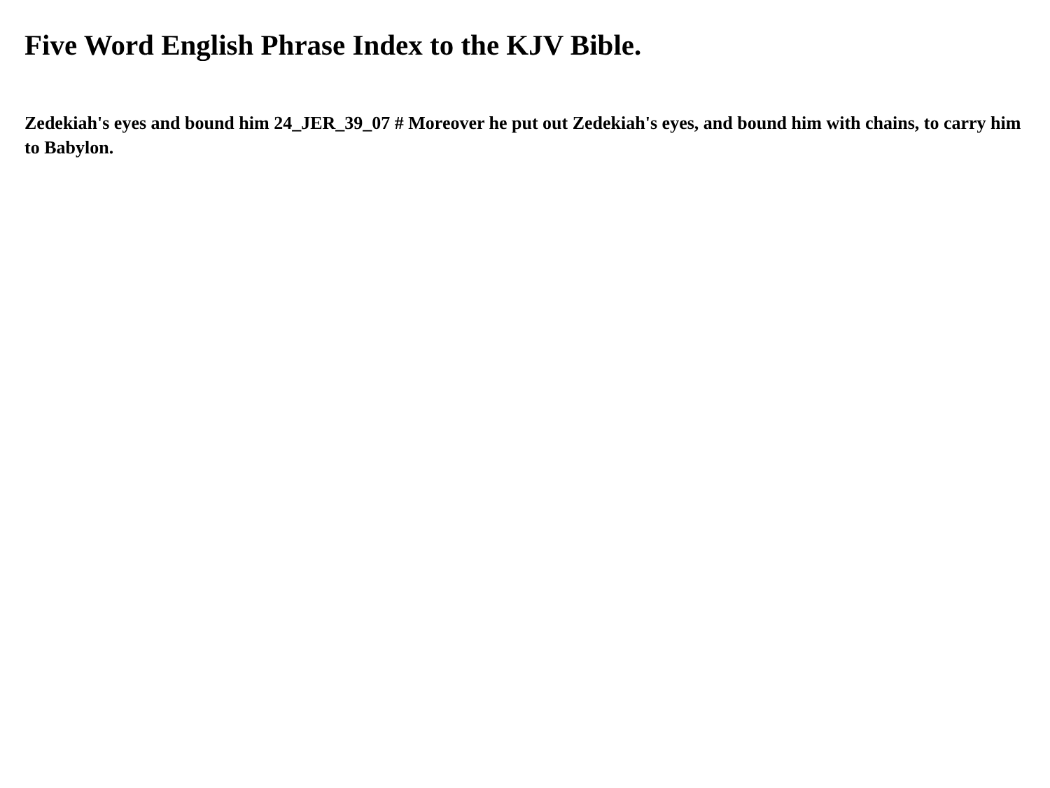Five Word English Phrase Index to the KJV Bible.
Zedekiah's eyes and bound him 24_JER_39_07 # Moreover he put out Zedekiah's eyes, and bound him with chains, to carry him to Babylon.